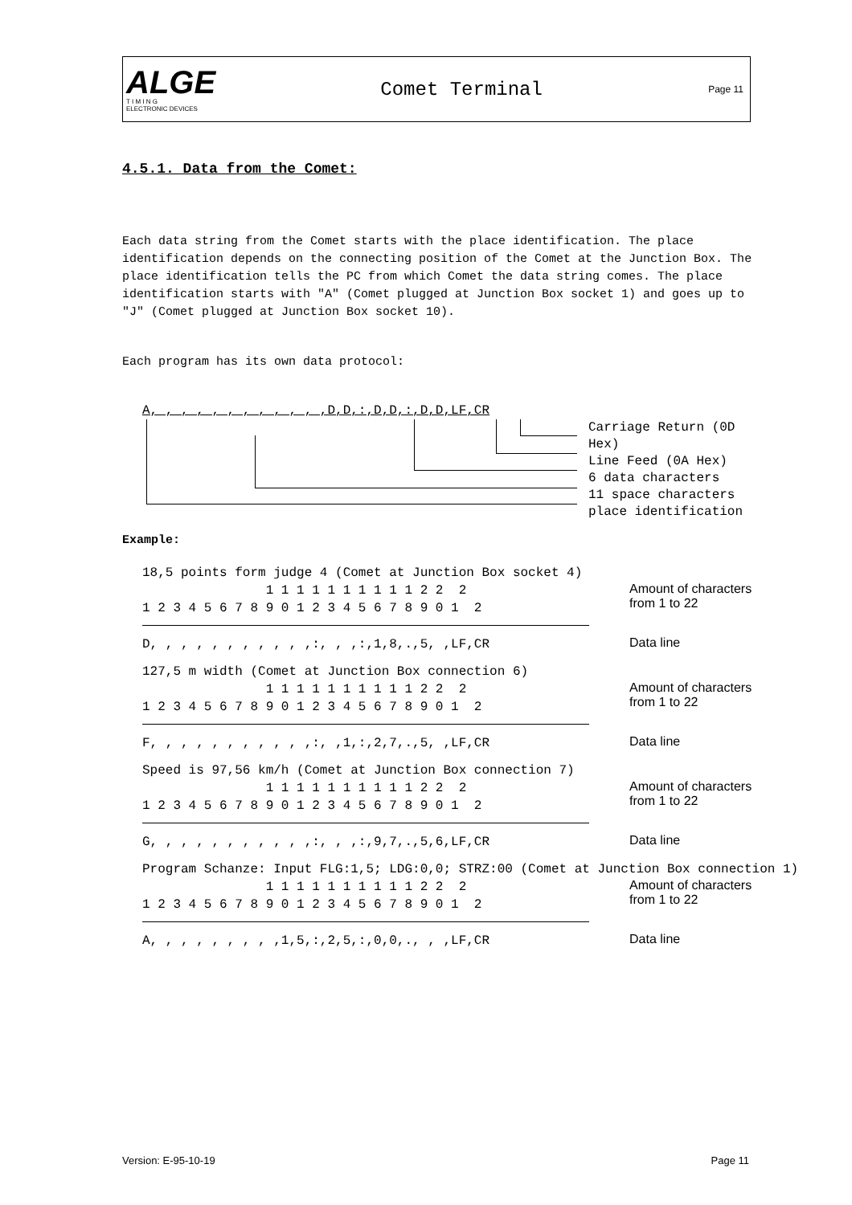ALGE
T I M I N G
ELECTRONIC DEVICES
Comet Terminal
Page 11
4.5.1. Data from the Comet:
Each data string from the Comet starts with the place identification. The place identification depends on the connecting position of the Comet at the Junction Box. The place identification tells the PC from which Comet the data string comes. The place identification starts with "A" (Comet plugged at Junction Box socket 1) and goes up to "J" (Comet plugged at Junction Box socket 10).
Each program has its own data protocol:
A, , , , , , , , , , , ,D,D,:,D,D,:,D,D,LF,CR
Carriage Return (0D Hex)
Line Feed (0A Hex)
6 data characters
11 space characters
place identification
Example:
| 18,5 points form judge 4 (Comet at Junction Box socket 4) | |
| 1 1 1 1 1 1 1 1 1 1 2 2 2 1 2 3 4 5 6 7 8 9 0 1 2 3 4 5 6 7 8 9 0 1 2 | Amount of characters from 1 to 22 |
| D, , , , , , , , , , ,:, , ,:,1,8,.,5, ,LF,CR | Data line |
| 127,5 m width (Comet at Junction Box connection 6) | |
| 1 1 1 1 1 1 1 1 1 1 2 2 2 1 2 3 4 5 6 7 8 9 0 1 2 3 4 5 6 7 8 9 0 1 2 | Amount of characters from 1 to 22 |
| F, , , , , , , , , , ,:, ,1,:,2,7,.,5, ,LF,CR | Data line |
| Speed is 97,56 km/h (Comet at Junction Box connection 7) | |
| 1 1 1 1 1 1 1 1 1 1 2 2 2 1 2 3 4 5 6 7 8 9 0 1 2 3 4 5 6 7 8 9 0 1 2 | Amount of characters from 1 to 22 |
| G, , , , , , , , , , ,:, , ,:,9,7,.,5,6,LF,CR | Data line |
| Program Schanze: Input FLG:1,5; LDG:0,0; STRZ:00 (Comet at Junction Box connection 1) | |
| 1 1 1 1 1 1 1 1 1 1 2 2 2 1 2 3 4 5 6 7 8 9 0 1 2 3 4 5 6 7 8 9 0 1 2 | Amount of characters from 1 to 22 |
| A, , , , , , , , ,1,5,:,2,5,:,0,0,., , ,LF,CR | Data line |
Version: E-95-10-19 Page 11